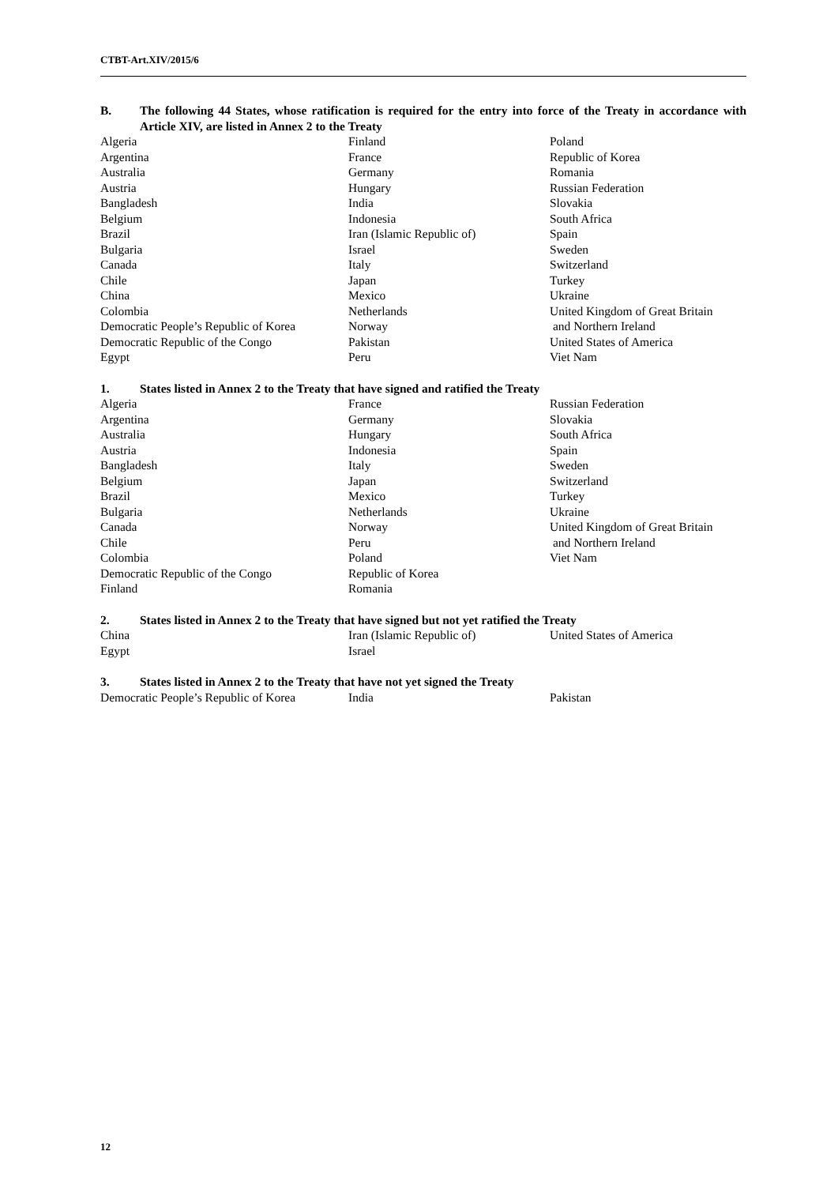CTBT-Art.XIV/2015/6
B. The following 44 States, whose ratification is required for the entry into force of the Treaty in accordance with Article XIV, are listed in Annex 2 to the Treaty
| Algeria | Finland | Poland |
| Argentina | France | Republic of Korea |
| Australia | Germany | Romania |
| Austria | Hungary | Russian Federation |
| Bangladesh | India | Slovakia |
| Belgium | Indonesia | South Africa |
| Brazil | Iran (Islamic Republic of) | Spain |
| Bulgaria | Israel | Sweden |
| Canada | Italy | Switzerland |
| Chile | Japan | Turkey |
| China | Mexico | Ukraine |
| Colombia | Netherlands | United Kingdom of Great Britain |
| Democratic People’s Republic of Korea | Norway | and Northern Ireland |
| Democratic Republic of the Congo | Pakistan | United States of America |
| Egypt | Peru | Viet Nam |
1. States listed in Annex 2 to the Treaty that have signed and ratified the Treaty
| Algeria | France | Russian Federation |
| Argentina | Germany | Slovakia |
| Australia | Hungary | South Africa |
| Austria | Indonesia | Spain |
| Bangladesh | Italy | Sweden |
| Belgium | Japan | Switzerland |
| Brazil | Mexico | Turkey |
| Bulgaria | Netherlands | Ukraine |
| Canada | Norway | United Kingdom of Great Britain |
| Chile | Peru | and Northern Ireland |
| Colombia | Poland | Viet Nam |
| Democratic Republic of the Congo | Republic of Korea | |
| Finland | Romania | |
2. States listed in Annex 2 to the Treaty that have signed but not yet ratified the Treaty
| China | Iran (Islamic Republic of) | United States of America |
| Egypt | Israel | |
3. States listed in Annex 2 to the Treaty that have not yet signed the Treaty
| Democratic People’s Republic of Korea | India | Pakistan |
12